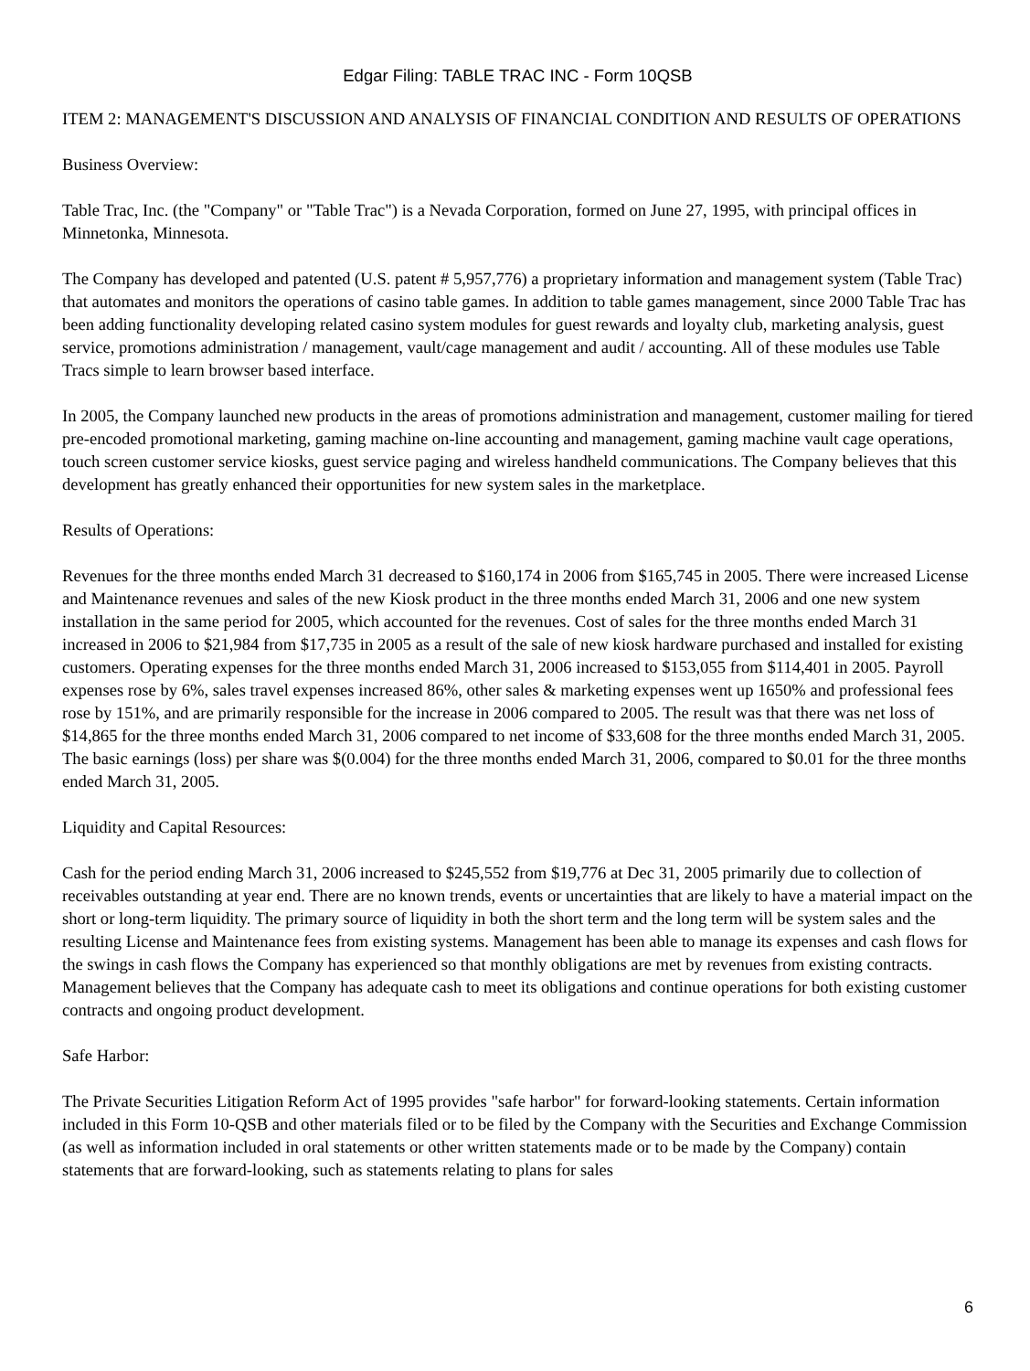Edgar Filing: TABLE TRAC INC - Form 10QSB
ITEM 2: MANAGEMENT'S DISCUSSION AND ANALYSIS OF FINANCIAL CONDITION AND RESULTS OF OPERATIONS
Business Overview:
Table Trac, Inc. (the "Company" or "Table Trac") is a Nevada Corporation, formed on June 27, 1995, with principal offices in Minnetonka, Minnesota.
The Company has developed and patented (U.S. patent # 5,957,776) a proprietary information and management system (Table Trac) that automates and monitors the operations of casino table games. In addition to table games management, since 2000 Table Trac has been adding functionality developing related casino system modules for guest rewards and loyalty club, marketing analysis, guest service, promotions administration / management, vault/cage management and audit / accounting. All of these modules use Table Tracs simple to learn browser based interface.
In 2005, the Company launched new products in the areas of promotions administration and management, customer mailing for tiered pre-encoded promotional marketing, gaming machine on-line accounting and management, gaming machine vault cage operations, touch screen customer service kiosks, guest service paging and wireless handheld communications. The Company believes that this development has greatly enhanced their opportunities for new system sales in the marketplace.
Results of Operations:
Revenues for the three months ended March 31 decreased to $160,174 in 2006 from $165,745 in 2005. There were increased License and Maintenance revenues and sales of the new Kiosk product in the three months ended March 31, 2006 and one new system installation in the same period for 2005, which accounted for the revenues. Cost of sales for the three months ended March 31 increased in 2006 to $21,984 from $17,735 in 2005 as a result of the sale of new kiosk hardware purchased and installed for existing customers. Operating expenses for the three months ended March 31, 2006 increased to $153,055 from $114,401 in 2005. Payroll expenses rose by 6%, sales travel expenses increased 86%, other sales & marketing expenses went up 1650% and professional fees rose by 151%, and are primarily responsible for the increase in 2006 compared to 2005. The result was that there was net loss of $14,865 for the three months ended March 31, 2006 compared to net income of $33,608 for the three months ended March 31, 2005. The basic earnings (loss) per share was $(0.004) for the three months ended March 31, 2006, compared to $0.01 for the three months ended March 31, 2005.
Liquidity and Capital Resources:
Cash for the period ending March 31, 2006 increased to $245,552 from $19,776 at Dec 31, 2005 primarily due to collection of receivables outstanding at year end. There are no known trends, events or uncertainties that are likely to have a material impact on the short or long-term liquidity. The primary source of liquidity in both the short term and the long term will be system sales and the resulting License and Maintenance fees from existing systems. Management has been able to manage its expenses and cash flows for the swings in cash flows the Company has experienced so that monthly obligations are met by revenues from existing contracts. Management believes that the Company has adequate cash to meet its obligations and continue operations for both existing customer contracts and ongoing product development.
Safe Harbor:
The Private Securities Litigation Reform Act of 1995 provides "safe harbor" for forward-looking statements. Certain information included in this Form 10-QSB and other materials filed or to be filed by the Company with the Securities and Exchange Commission (as well as information included in oral statements or other written statements made or to be made by the Company) contain statements that are forward-looking, such as statements relating to plans for sales
6